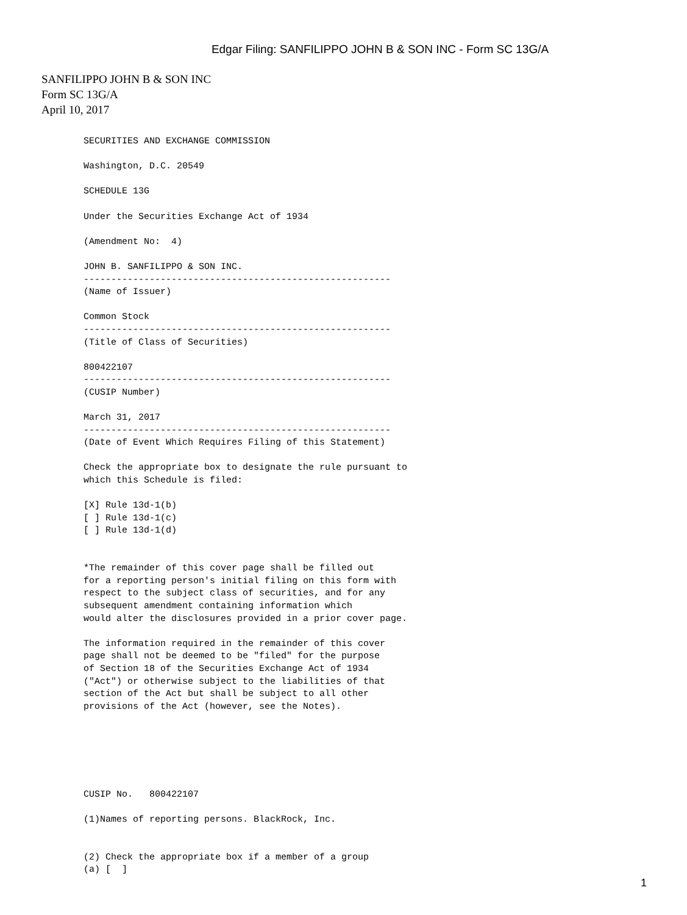Edgar Filing: SANFILIPPO JOHN B & SON INC - Form SC 13G/A
SANFILIPPO JOHN B & SON INC
Form SC 13G/A
April 10, 2017
SECURITIES AND EXCHANGE COMMISSION

Washington, D.C. 20549

SCHEDULE 13G

Under the Securities Exchange Act of 1934

(Amendment No:  4)

JOHN B. SANFILIPPO & SON INC.
--------------------------------------------------------
(Name of Issuer)

Common Stock
--------------------------------------------------------
(Title of Class of Securities)

800422107
--------------------------------------------------------
(CUSIP Number)

March 31, 2017
--------------------------------------------------------
(Date of Event Which Requires Filing of this Statement)

Check the appropriate box to designate the rule pursuant to
which this Schedule is filed:

[X] Rule 13d-1(b)
[ ] Rule 13d-1(c)
[ ] Rule 13d-1(d)


*The remainder of this cover page shall be filled out
for a reporting person's initial filing on this form with
respect to the subject class of securities, and for any
subsequent amendment containing information which
would alter the disclosures provided in a prior cover page.

The information required in the remainder of this cover
page shall not be deemed to be "filed" for the purpose
of Section 18 of the Securities Exchange Act of 1934
("Act") or otherwise subject to the liabilities of that
section of the Act but shall be subject to all other
provisions of the Act (however, see the Notes).






CUSIP No.   800422107

(1)Names of reporting persons. BlackRock, Inc.


(2) Check the appropriate box if a member of a group
(a) [  ]
1